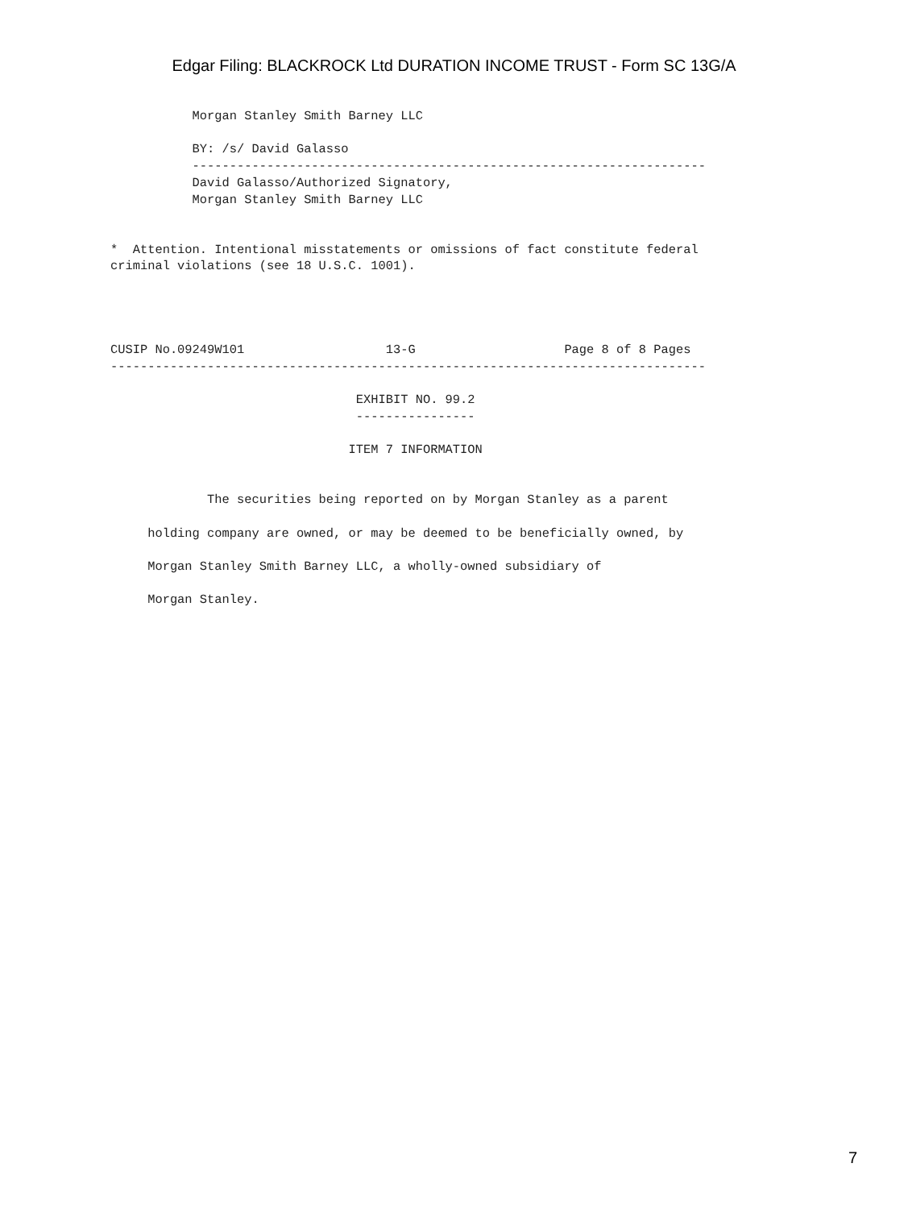Edgar Filing: BLACKROCK Ltd DURATION INCOME TRUST - Form SC 13G/A
           Morgan Stanley Smith Barney LLC

           BY: /s/ David Galasso
           ---------------------------------------------------------------------
           David Galasso/Authorized Signatory,
           Morgan Stanley Smith Barney LLC


*  Attention. Intentional misstatements or omissions of fact constitute federal
criminal violations (see 18 U.S.C. 1001).




CUSIP No.09249W101                   13-G                    Page 8 of 8 Pages
--------------------------------------------------------------------------------

                                 EXHIBIT NO. 99.2
                                 ----------------

                                ITEM 7 INFORMATION


             The securities being reported on by Morgan Stanley as a parent

     holding company are owned, or may be deemed to be beneficially owned, by

     Morgan Stanley Smith Barney LLC, a wholly-owned subsidiary of

     Morgan Stanley.
7